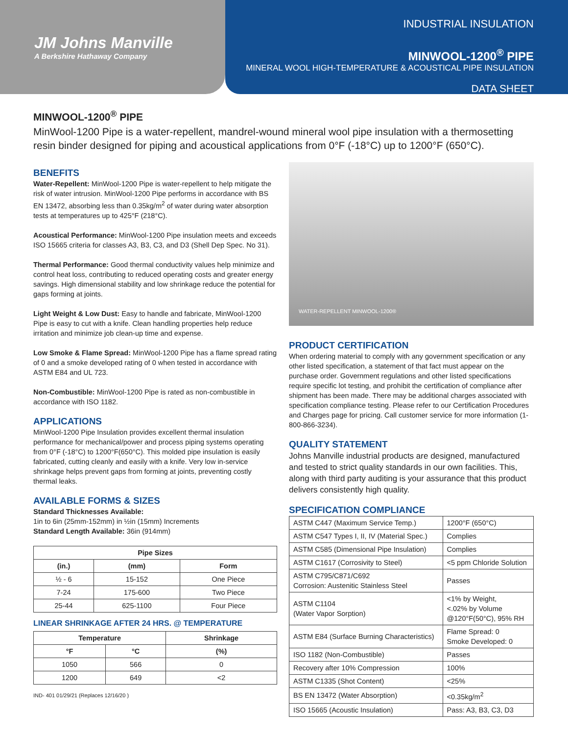JM Johns Manville
A Berkshire Hathaway Company
INDUSTRIAL INSULATION
MINWOOL-1200<sup>®</sup> PIPE
MINERAL WOOL HIGH-TEMPERATURE & ACOUSTICAL PIPE INSULATION
DATA SHEET
MINWOOL-1200<sup>®</sup> PIPE
MinWool-1200 Pipe is a water-repellent, mandrel-wound mineral wool pipe insulation with a thermosetting resin binder designed for piping and acoustical applications from 0°F (-18°C) up to 1200°F (650°C).
BENEFITS
Water-Repellent: MinWool-1200 Pipe is water-repellent to help mitigate the risk of water intrusion. MinWool-1200 Pipe performs in accordance with BS EN 13472, absorbing less than 0.35kg/m<sup>2</sup> of water during water absorption tests at temperatures up to 425°F (218°C).
Acoustical Performance: MinWool-1200 Pipe insulation meets and exceeds ISO 15665 criteria for classes A3, B3, C3, and D3 (Shell Dep Spec. No 31).
Thermal Performance: Good thermal conductivity values help minimize and control heat loss, contributing to reduced operating costs and greater energy savings. High dimensional stability and low shrinkage reduce the potential for gaps forming at joints.
Light Weight & Low Dust: Easy to handle and fabricate, MinWool-1200 Pipe is easy to cut with a knife. Clean handling properties help reduce irritation and minimize job clean-up time and expense.
Low Smoke & Flame Spread: MinWool-1200 Pipe has a flame spread rating of 0 and a smoke developed rating of 0 when tested in accordance with ASTM E84 and UL 723.
Non-Combustible: MinWool-1200 Pipe is rated as non-combustible in accordance with ISO 1182.
APPLICATIONS
MinWool-1200 Pipe Insulation provides excellent thermal insulation performance for mechanical/power and process piping systems operating from 0°F (-18°C) to 1200°F(650°C). This molded pipe insulation is easily fabricated, cutting cleanly and easily with a knife. Very low in-service shrinkage helps prevent gaps from forming at joints, preventing costly thermal leaks.
AVAILABLE FORMS & SIZES
Standard Thicknesses Available:
1in to 6in (25mm-152mm) in ½in (15mm) Increments
Standard Length Available: 36in (914mm)
| Pipe Sizes | | |
| --- | --- | --- |
| (in.) | (mm) | Form |
| ½ - 6 | 15-152 | One Piece |
| 7-24 | 175-600 | Two Piece |
| 25-44 | 625-1100 | Four Piece |
LINEAR SHRINKAGE AFTER 24 HRS. @ TEMPERATURE
| Temperature | | Shrinkage |
| --- | --- | --- |
| °F | °C | (%) |
| 1050 | 566 | 0 |
| 1200 | 649 | <2 |
IND- 401 01/29/21 (Replaces 12/16/20 )
WATER-REPELLENT MINWOOL-1200®
PRODUCT CERTIFICATION
When ordering material to comply with any government specification or any other listed specification, a statement of that fact must appear on the purchase order. Government regulations and other listed specifications require specific lot testing, and prohibit the certification of compliance after shipment has been made. There may be additional charges associated with specification compliance testing. Please refer to our Certification Procedures and Charges page for pricing. Call customer service for more information (1-800-866-3234).
QUALITY STATEMENT
Johns Manville industrial products are designed, manufactured and tested to strict quality standards in our own facilities. This, along with third party auditing is your assurance that this product delivers consistently high quality.
SPECIFICATION COMPLIANCE
| ASTM C447 (Maximum Service Temp.) | 1200°F (650°C) |
| ASTM C547 Types I, II, IV (Material Spec.) | Complies |
| ASTM C585 (Dimensional Pipe Insulation) | Complies |
| ASTM C1617 (Corrosivity to Steel) | <5 ppm Chloride Solution |
| ASTM C795/C871/C692 Corrosion: Austenitic Stainless Steel | Passes |
| ASTM C1104 (Water Vapor Sorption) | <1% by Weight, <.02% by Volume @120°F(50°C), 95% RH |
| ASTM E84 (Surface Burning Characteristics) | Flame Spread: 0 Smoke Developed: 0 |
| ISO 1182 (Non-Combustible) | Passes |
| Recovery after 10% Compression | 100% |
| ASTM C1335 (Shot Content) | <25% |
| BS EN 13472 (Water Absorption) | <0.35kg/m<sup>2</sup> |
| ISO 15665 (Acoustic Insulation) | Pass: A3, B3, C3, D3 |